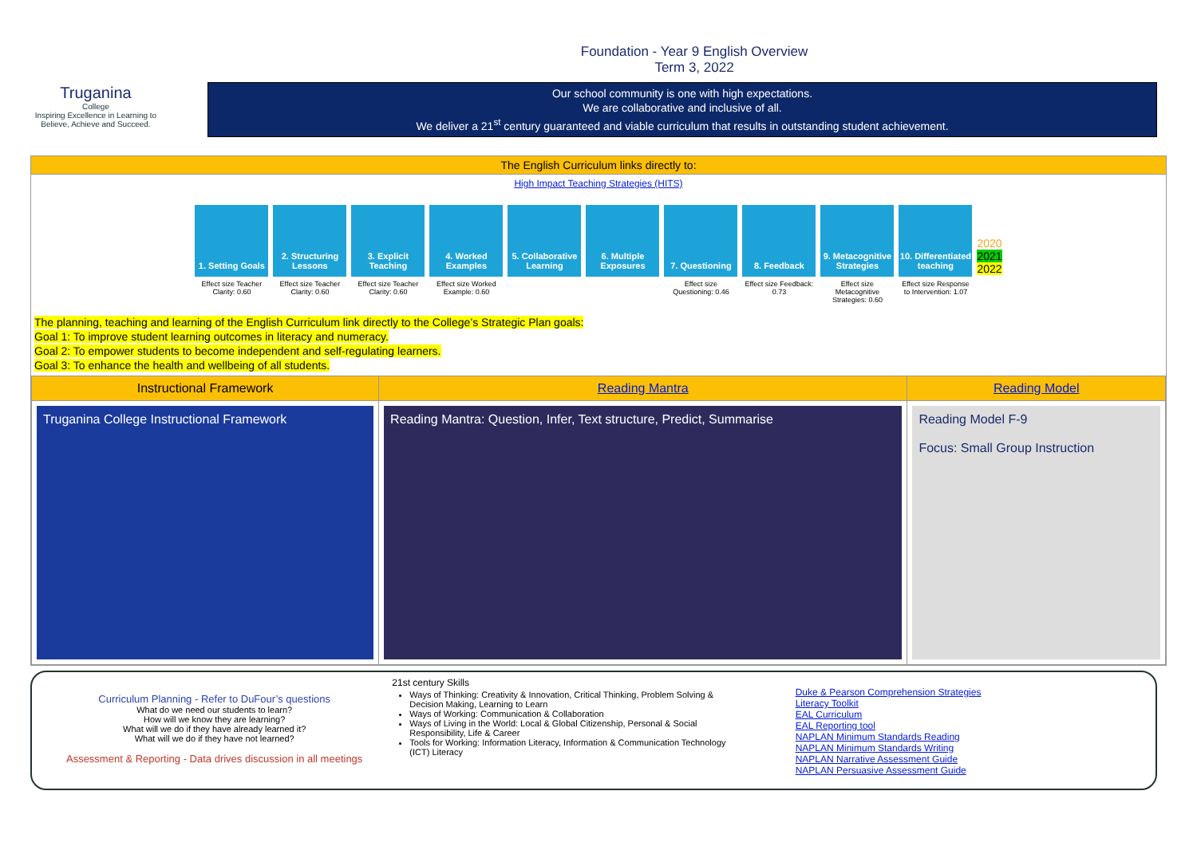Truganina
College
Inspiring Excellence in Learning to
Believe, Achieve and Succeed.
Foundation - Year 9 English Overview
Term 3, 2022
Our school community is one with high expectations.
We are collaborative and inclusive of all.
We deliver a 21<sup>st</sup> century guaranteed and viable curriculum that results in outstanding student achievement.
The English Curriculum links directly to:
High Impact Teaching Strategies (HITS)
1. Setting Goals
Effect size Teacher Clarity: 0.60
2. Structuring Lessons
Effect size Teacher Clarity: 0.60
3. Explicit Teaching
Effect size Teacher Clarity: 0.60
4. Worked Examples
Effect size Worked Example: 0.60
5. Collaborative Learning
6. Multiple Exposures
7. Questioning
Effect size Questioning: 0.46
8. Feedback
Effect size Feedback: 0.73
9. Metacognitive Strategies
Effect size Metacognitive Strategies: 0.60
10. Differentiated teaching
Effect size Response to Intervention: 1.07
2020
2021
2022
The planning, teaching and learning of the English Curriculum link directly to the College’s Strategic Plan goals:
Goal 1: To improve student learning outcomes in literacy and numeracy.
Goal 2: To empower students to become independent and self-regulating learners.
Goal 3: To enhance the health and wellbeing of all students.
| Instructional Framework | Reading Mantra | Reading Model |
| --- | --- | --- |
| Truganina College Instructional Framework | Reading Mantra: Question, Infer, Text structure, Predict, Summarise | Reading Model F-9 Focus: Small Group Instruction |
Curriculum Planning - Refer to DuFour’s questions
What do we need our students to learn?
How will we know they are learning?
What will we do if they have already learned it?
What will we do if they have not learned?
Assessment & Reporting - Data drives discussion in all meetings
21st century Skills
Ways of Thinking: Creativity & Innovation, Critical Thinking, Problem Solving & Decision Making, Learning to Learn
Ways of Working: Communication & Collaboration
Ways of Living in the World: Local & Global Citizenship, Personal & Social Responsibility, Life & Career
Tools for Working: Information Literacy, Information & Communication Technology (ICT) Literacy
Duke & Pearson Comprehension Strategies
Literacy Toolkit
EAL Curriculum
EAL Reporting tool
NAPLAN Minimum Standards Reading
NAPLAN Minimum Standards Writing
NAPLAN Narrative Assessment Guide
NAPLAN Persuasive Assessment Guide